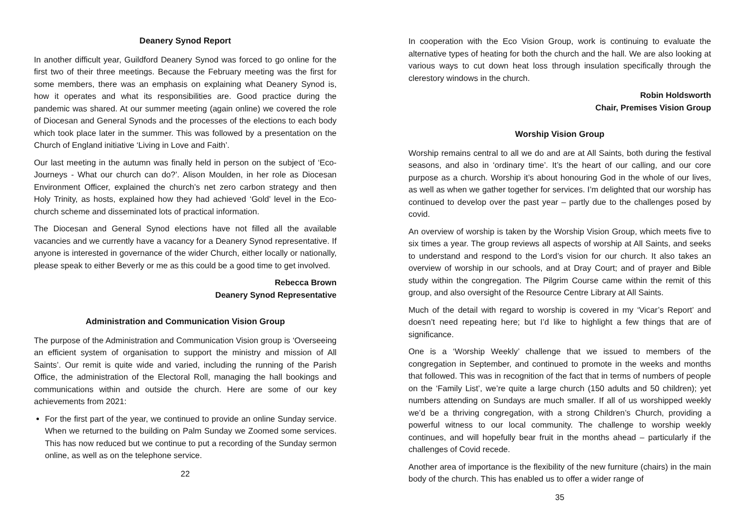Deanery Synod Report
In another difficult year, Guildford Deanery Synod was forced to go online for the first two of their three meetings. Because the February meeting was the first for some members, there was an emphasis on explaining what Deanery Synod is, how it operates and what its responsibilities are. Good practice during the pandemic was shared. At our summer meeting (again online) we covered the role of Diocesan and General Synods and the processes of the elections to each body which took place later in the summer. This was followed by a presentation on the Church of England initiative ‘Living in Love and Faith’.
Our last meeting in the autumn was finally held in person on the subject of ‘Eco-Journeys - What our church can do?’. Alison Moulden, in her role as Diocesan Environment Officer, explained the church’s net zero carbon strategy and then Holy Trinity, as hosts, explained how they had achieved ‘Gold’ level in the Eco-church scheme and disseminated lots of practical information.
The Diocesan and General Synod elections have not filled all the available vacancies and we currently have a vacancy for a Deanery Synod representative. If anyone is interested in governance of the wider Church, either locally or nationally, please speak to either Beverly or me as this could be a good time to get involved.
Rebecca Brown
Deanery Synod Representative
Administration and Communication Vision Group
The purpose of the Administration and Communication Vision group is ‘Overseeing an efficient system of organisation to support the ministry and mission of All Saints’. Our remit is quite wide and varied, including the running of the Parish Office, the administration of the Electoral Roll, managing the hall bookings and communications within and outside the church. Here are some of our key achievements from 2021:
For the first part of the year, we continued to provide an online Sunday service. When we returned to the building on Palm Sunday we Zoomed some services. This has now reduced but we continue to put a recording of the Sunday sermon online, as well as on the telephone service.
22
In cooperation with the Eco Vision Group, work is continuing to evaluate the alternative types of heating for both the church and the hall. We are also looking at various ways to cut down heat loss through insulation specifically through the clerestory windows in the church.
Robin Holdsworth
Chair, Premises Vision Group
Worship Vision Group
Worship remains central to all we do and are at All Saints, both during the festival seasons, and also in ‘ordinary time’. It’s the heart of our calling, and our core purpose as a church. Worship it’s about honouring God in the whole of our lives, as well as when we gather together for services. I’m delighted that our worship has continued to develop over the past year – partly due to the challenges posed by covid.
An overview of worship is taken by the Worship Vision Group, which meets five to six times a year. The group reviews all aspects of worship at All Saints, and seeks to understand and respond to the Lord’s vision for our church. It also takes an overview of worship in our schools, and at Dray Court; and of prayer and Bible study within the congregation. The Pilgrim Course came within the remit of this group, and also oversight of the Resource Centre Library at All Saints.
Much of the detail with regard to worship is covered in my ‘Vicar’s Report’ and doesn’t need repeating here; but I’d like to highlight a few things that are of significance.
One is a ‘Worship Weekly’ challenge that we issued to members of the congregation in September, and continued to promote in the weeks and months that followed. This was in recognition of the fact that in terms of numbers of people on the ‘Family List’, we’re quite a large church (150 adults and 50 children); yet numbers attending on Sundays are much smaller. If all of us worshipped weekly we’d be a thriving congregation, with a strong Children’s Church, providing a powerful witness to our local community. The challenge to worship weekly continues, and will hopefully bear fruit in the months ahead – particularly if the challenges of Covid recede.
Another area of importance is the flexibility of the new furniture (chairs) in the main body of the church. This has enabled us to offer a wider range of
35